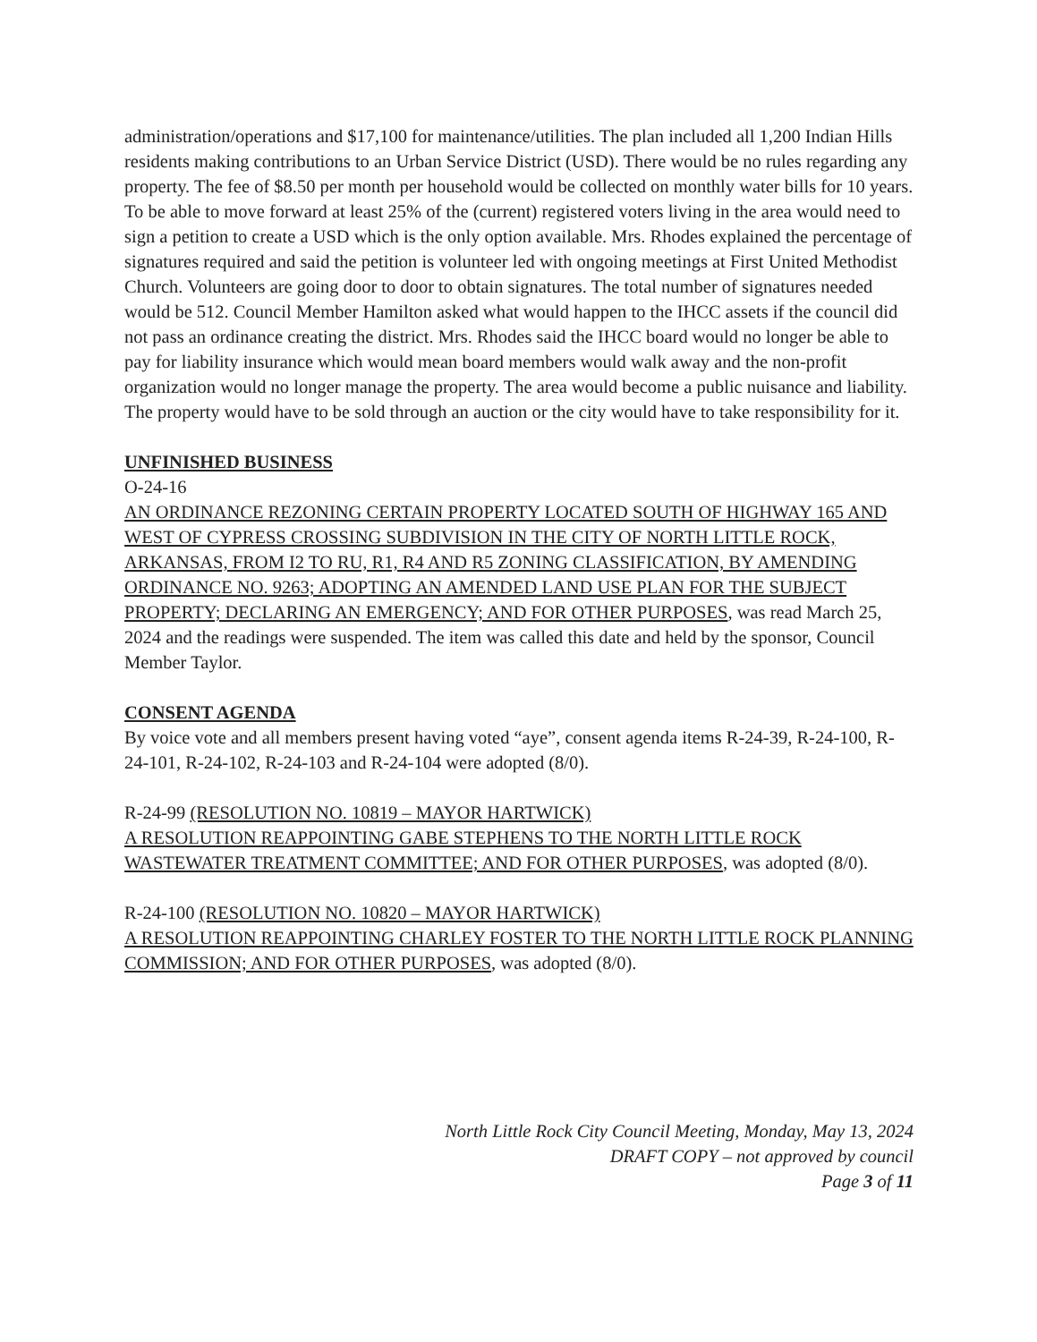administration/operations and $17,100 for maintenance/utilities. The plan included all 1,200 Indian Hills residents making contributions to an Urban Service District (USD). There would be no rules regarding any property. The fee of $8.50 per month per household would be collected on monthly water bills for 10 years. To be able to move forward at least 25% of the (current) registered voters living in the area would need to sign a petition to create a USD which is the only option available. Mrs. Rhodes explained the percentage of signatures required and said the petition is volunteer led with ongoing meetings at First United Methodist Church. Volunteers are going door to door to obtain signatures. The total number of signatures needed would be 512. Council Member Hamilton asked what would happen to the IHCC assets if the council did not pass an ordinance creating the district. Mrs. Rhodes said the IHCC board would no longer be able to pay for liability insurance which would mean board members would walk away and the non-profit organization would no longer manage the property. The area would become a public nuisance and liability. The property would have to be sold through an auction or the city would have to take responsibility for it.
UNFINISHED BUSINESS
O-24-16
AN ORDINANCE REZONING CERTAIN PROPERTY LOCATED SOUTH OF HIGHWAY 165 AND WEST OF CYPRESS CROSSING SUBDIVISION IN THE CITY OF NORTH LITTLE ROCK, ARKANSAS, FROM I2 TO RU, R1, R4 AND R5 ZONING CLASSIFICATION, BY AMENDING ORDINANCE NO. 9263; ADOPTING AN AMENDED LAND USE PLAN FOR THE SUBJECT PROPERTY; DECLARING AN EMERGENCY; AND FOR OTHER PURPOSES, was read March 25, 2024 and the readings were suspended. The item was called this date and held by the sponsor, Council Member Taylor.
CONSENT AGENDA
By voice vote and all members present having voted “aye”, consent agenda items R-24-39, R-24-100, R-24-101, R-24-102, R-24-103 and R-24-104 were adopted (8/0).
R-24-99 (RESOLUTION NO. 10819 – MAYOR HARTWICK)
A RESOLUTION REAPPOINTING GABE STEPHENS TO THE NORTH LITTLE ROCK WASTEWATER TREATMENT COMMITTEE; AND FOR OTHER PURPOSES, was adopted (8/0).
R-24-100 (RESOLUTION NO. 10820 – MAYOR HARTWICK)
A RESOLUTION REAPPOINTING CHARLEY FOSTER TO THE NORTH LITTLE ROCK PLANNING COMMISSION; AND FOR OTHER PURPOSES, was adopted (8/0).
North Little Rock City Council Meeting, Monday, May 13, 2024
DRAFT COPY – not approved by council
Page 3 of 11